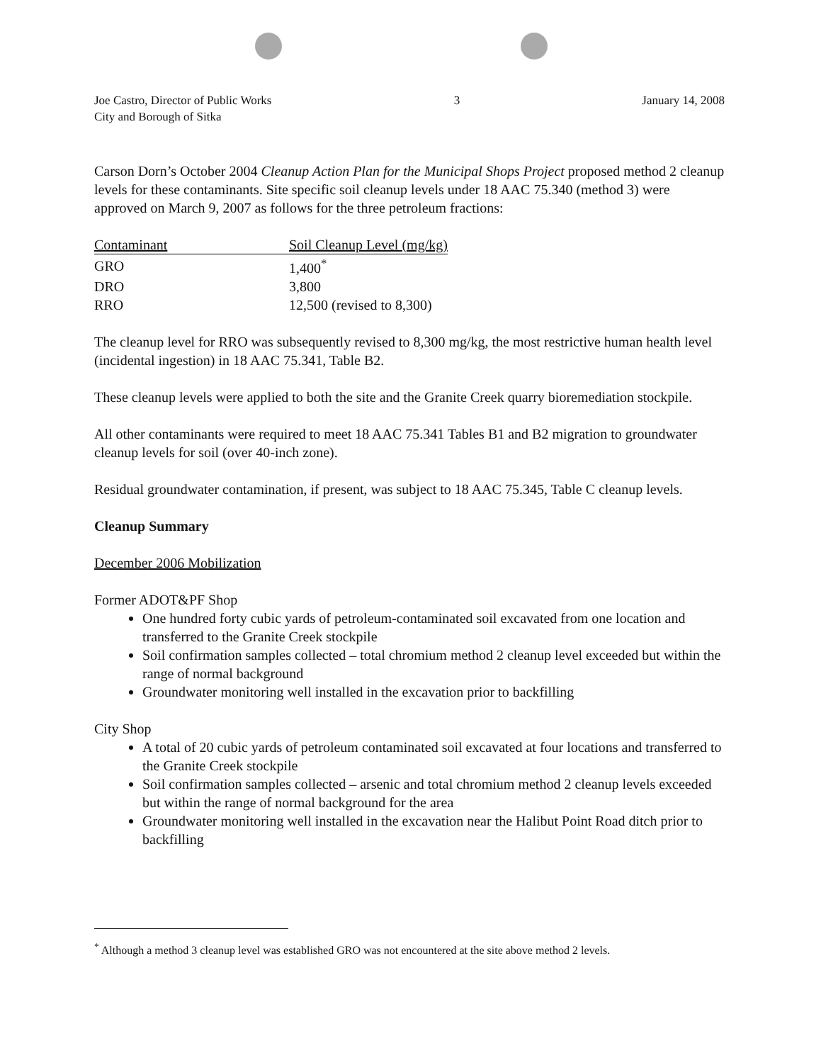Joe Castro, Director of Public Works
City and Borough of Sitka
3 January 14, 2008
Carson Dorn’s October 2004 Cleanup Action Plan for the Municipal Shops Project proposed method 2 cleanup levels for these contaminants. Site specific soil cleanup levels under 18 AAC 75.340 (method 3) were approved on March 9, 2007 as follows for the three petroleum fractions:
| Contaminant | Soil Cleanup Level (mg/kg) |
| --- | --- |
| GRO | 1,400<sup>*</sup> |
| DRO | 3,800 |
| RRO | 12,500 (revised to 8,300) |
The cleanup level for RRO was subsequently revised to 8,300 mg/kg, the most restrictive human health level (incidental ingestion) in 18 AAC 75.341, Table B2.
These cleanup levels were applied to both the site and the Granite Creek quarry bioremediation stockpile.
All other contaminants were required to meet 18 AAC 75.341 Tables B1 and B2 migration to groundwater cleanup levels for soil (over 40-inch zone).
Residual groundwater contamination, if present, was subject to 18 AAC 75.345, Table C cleanup levels.
Cleanup Summary
December 2006 Mobilization
Former ADOT&PF Shop
One hundred forty cubic yards of petroleum-contaminated soil excavated from one location and transferred to the Granite Creek stockpile
Soil confirmation samples collected – total chromium method 2 cleanup level exceeded but within the range of normal background
Groundwater monitoring well installed in the excavation prior to backfilling
City Shop
A total of 20 cubic yards of petroleum contaminated soil excavated at four locations and transferred to the Granite Creek stockpile
Soil confirmation samples collected – arsenic and total chromium method 2 cleanup levels exceeded but within the range of normal background for the area
Groundwater monitoring well installed in the excavation near the Halibut Point Road ditch prior to backfilling
<sup>*</sup> Although a method 3 cleanup level was established GRO was not encountered at the site above method 2 levels.